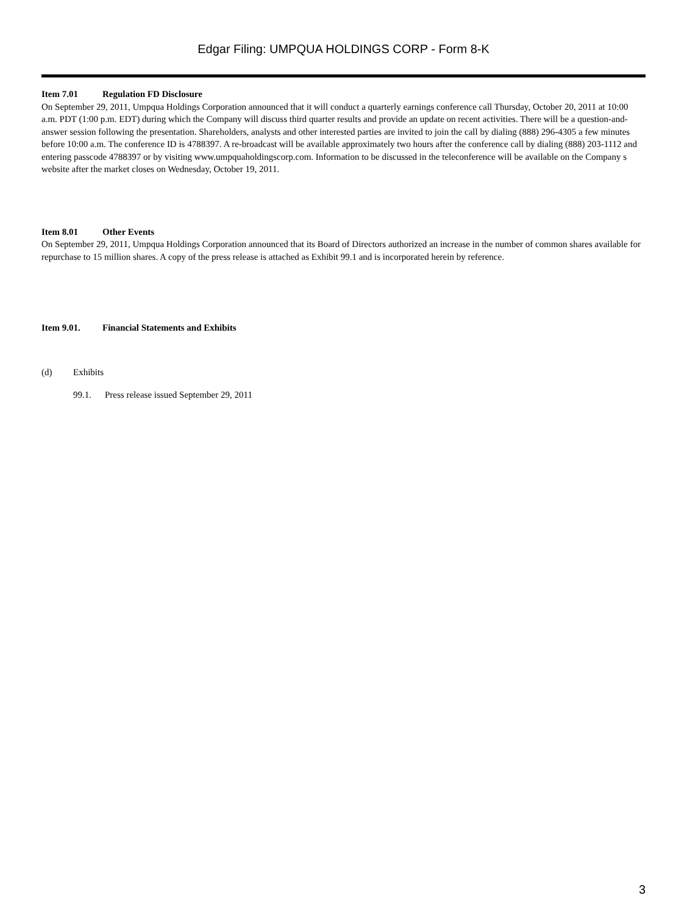Edgar Filing: UMPQUA HOLDINGS CORP - Form 8-K
Item 7.01 Regulation FD Disclosure
On September 29, 2011, Umpqua Holdings Corporation announced that it will conduct a quarterly earnings conference call Thursday, October 20, 2011 at 10:00 a.m. PDT (1:00 p.m. EDT) during which the Company will discuss third quarter results and provide an update on recent activities. There will be a question-and-answer session following the presentation. Shareholders, analysts and other interested parties are invited to join the call by dialing (888) 296-4305 a few minutes before 10:00 a.m. The conference ID is 4788397. A re-broadcast will be available approximately two hours after the conference call by dialing (888) 203-1112 and entering passcode 4788397 or by visiting www.umpquaholdingscorp.com. Information to be discussed in the teleconference will be available on the Company s website after the market closes on Wednesday, October 19, 2011.
Item 8.01 Other Events
On September 29, 2011, Umpqua Holdings Corporation announced that its Board of Directors authorized an increase in the number of common shares available for repurchase to 15 million shares. A copy of the press release is attached as Exhibit 99.1 and is incorporated herein by reference.
Item 9.01. Financial Statements and Exhibits
(d) Exhibits
99.1. Press release issued September 29, 2011
3